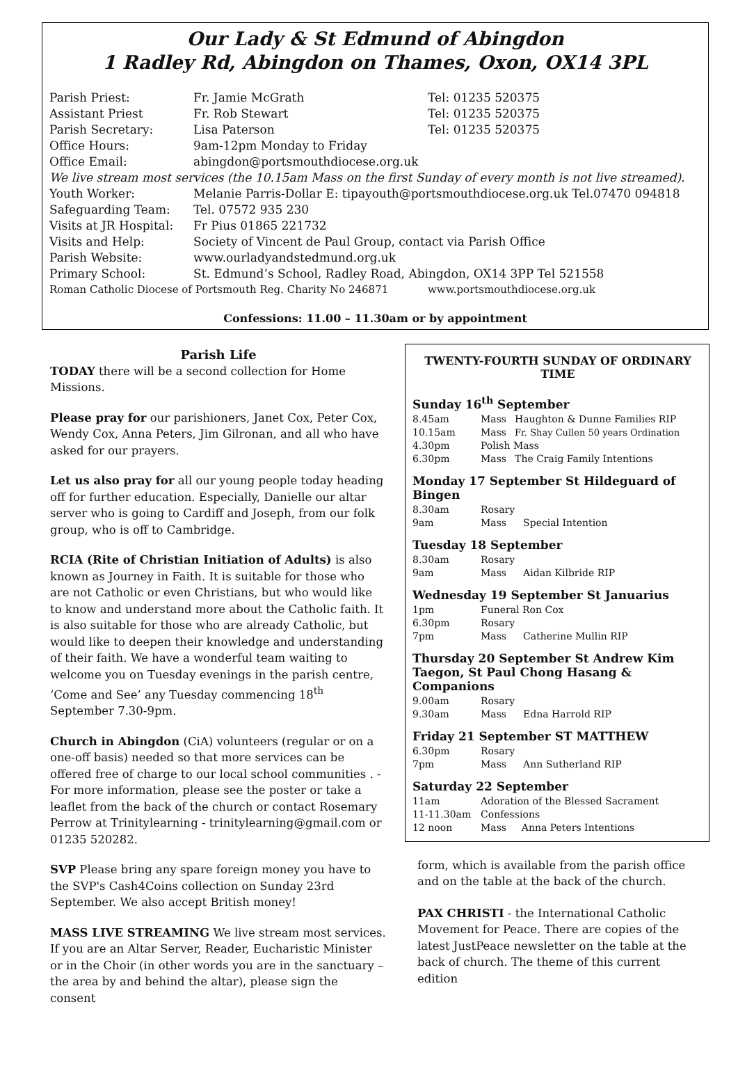Our Lady & St Edmund of Abingdon
1 Radley Rd, Abingdon on Thames, Oxon, OX14 3PL
| Parish Priest: | Fr. Jamie McGrath | Tel: 01235 520375 |
| Assistant Priest | Fr. Rob Stewart | Tel: 01235 520375 |
| Parish Secretary: | Lisa Paterson | Tel: 01235 520375 |
| Office Hours: | 9am-12pm Monday to Friday | |
| Office Email: | abingdon@portsmouthdiocese.org.uk | |
| We live stream most services (the 10.15am Mass on the first Sunday of every month is not live streamed). | | |
| Youth Worker: | Melanie Parris-Dollar E: tipayouth@portsmouthdiocese.org.uk Tel.07470 094818 | |
| Safeguarding Team: | Tel. 07572 935 230 | |
| Visits at JR Hospital: | Fr Pius 01865 221732 | |
| Visits and Help: | Society of Vincent de Paul Group, contact via Parish Office | |
| Parish Website: | www.ourladyandstedmund.org.uk | |
| Primary School: | St. Edmund’s School, Radley Road, Abingdon, OX14 3PP Tel 521558 | |
| Roman Catholic Diocese of Portsmouth Reg. Charity No 246871 | | www.portsmouthdiocese.org.uk |
Confessions: 11.00 – 11.30am or by appointment
Parish Life
TODAY there will be a second collection for Home Missions.
Please pray for our parishioners, Janet Cox, Peter Cox, Wendy Cox, Anna Peters, Jim Gilronan, and all who have asked for our prayers.
Let us also pray for all our young people today heading off for further education. Especially, Danielle our altar server who is going to Cardiff and Joseph, from our folk group, who is off to Cambridge.
RCIA (Rite of Christian Initiation of Adults) is also known as Journey in Faith. It is suitable for those who are not Catholic or even Christians, but who would like to know and understand more about the Catholic faith. It is also suitable for those who are already Catholic, but would like to deepen their knowledge and understanding of their faith. We have a wonderful team waiting to welcome you on Tuesday evenings in the parish centre, ‘Come and See’ any Tuesday commencing 18<sup>th</sup> September 7.30-9pm.
Church in Abingdon (CiA) volunteers (regular or on a one-off basis) needed so that more services can be offered free of charge to our local school communities . - For more information, please see the poster or take a leaflet from the back of the church or contact Rosemary Perrow at Trinitylearning - trinitylearning@gmail.com or 01235 520282.
SVP Please bring any spare foreign money you have to the SVP's Cash4Coins collection on Sunday 23rd September. We also accept British money!
MASS LIVE STREAMING We live stream most services. If you are an Altar Server, Reader, Eucharistic Minister or in the Choir (in other words you are in the sanctuary – the area by and behind the altar), please sign the consent
TWENTY-FOURTH SUNDAY OF ORDINARY TIME
Sunday 16<sup>th</sup> September
| 8.45am | Mass | Haughton & Dunne Families RIP |
| 10.15am | Mass | Fr. Shay Cullen 50 years Ordination |
| 4.30pm | Polish Mass | |
| 6.30pm | Mass | The Craig Family Intentions |
Monday 17 September St Hildeguard of Bingen
| 8.30am | Rosary | |
| 9am | Mass | Special Intention |
Tuesday 18 September
| 8.30am | Rosary | |
| 9am | Mass | Aidan Kilbride RIP |
Wednesday 19 September St Januarius
| 1pm | Funeral Ron Cox | |
| 6.30pm | Rosary | |
| 7pm | Mass | Catherine Mullin RIP |
Thursday 20 September St Andrew Kim Taegon, St Paul Chong Hasang & Companions
| 9.00am | Rosary | |
| 9.30am | Mass | Edna Harrold RIP |
Friday 21 September ST MATTHEW
| 6.30pm | Rosary | |
| 7pm | Mass | Ann Sutherland RIP |
Saturday 22 September
| 11am | Adoration of the Blessed Sacrament | |
| 11-11.30am | Confessions | |
| 12 noon | Mass | Anna Peters Intentions |
form, which is available from the parish office and on the table at the back of the church.
PAX CHRISTI - the International Catholic Movement for Peace. There are copies of the latest JustPeace newsletter on the table at the back of church. The theme of this current edition